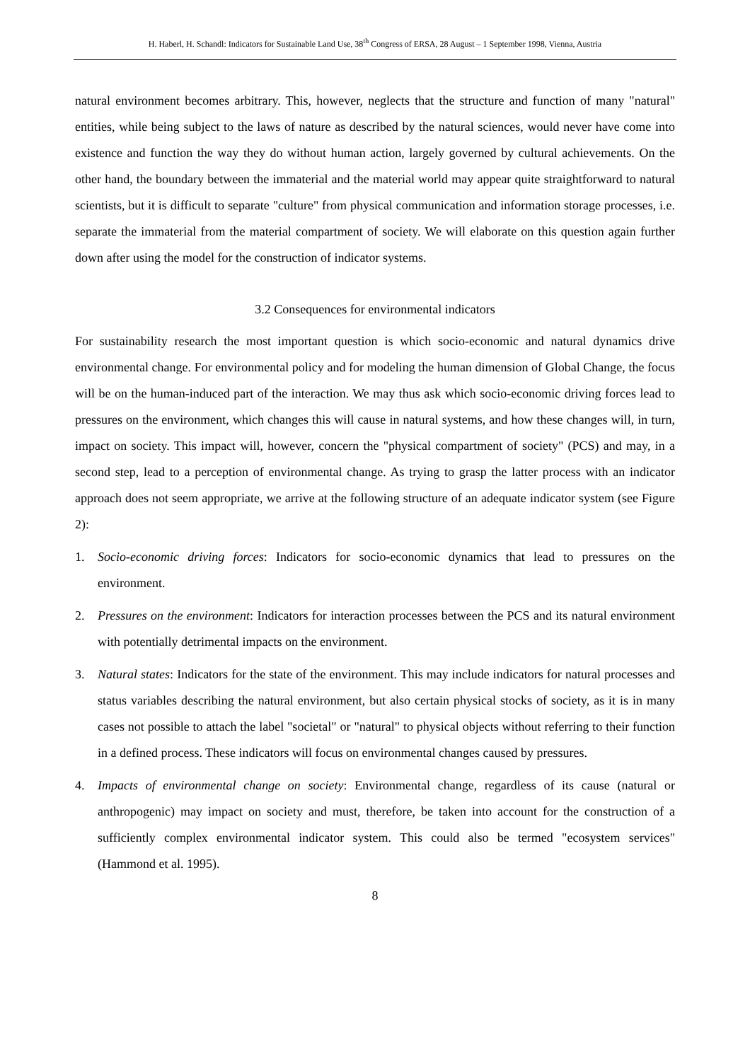H. Haberl, H. Schandl: Indicators for Sustainable Land Use, 38<sup>th</sup> Congress of ERSA, 28 August – 1 September 1998, Vienna, Austria
natural environment becomes arbitrary. This, however, neglects that the structure and function of many "natural" entities, while being subject to the laws of nature as described by the natural sciences, would never have come into existence and function the way they do without human action, largely governed by cultural achievements. On the other hand, the boundary between the immaterial and the material world may appear quite straightforward to natural scientists, but it is difficult to separate "culture" from physical communication and information storage processes, i.e. separate the immaterial from the material compartment of society. We will elaborate on this question again further down after using the model for the construction of indicator systems.
3.2 Consequences for environmental indicators
For sustainability research the most important question is which socio-economic and natural dynamics drive environmental change. For environmental policy and for modeling the human dimension of Global Change, the focus will be on the human-induced part of the interaction. We may thus ask which socio-economic driving forces lead to pressures on the environment, which changes this will cause in natural systems, and how these changes will, in turn, impact on society. This impact will, however, concern the "physical compartment of society" (PCS) and may, in a second step, lead to a perception of environmental change. As trying to grasp the latter process with an indicator approach does not seem appropriate, we arrive at the following structure of an adequate indicator system (see Figure 2):
1. Socio-economic driving forces: Indicators for socio-economic dynamics that lead to pressures on the environment.
2. Pressures on the environment: Indicators for interaction processes between the PCS and its natural environment with potentially detrimental impacts on the environment.
3. Natural states: Indicators for the state of the environment. This may include indicators for natural processes and status variables describing the natural environment, but also certain physical stocks of society, as it is in many cases not possible to attach the label "societal" or "natural" to physical objects without referring to their function in a defined process. These indicators will focus on environmental changes caused by pressures.
4. Impacts of environmental change on society: Environmental change, regardless of its cause (natural or anthropogenic) may impact on society and must, therefore, be taken into account for the construction of a sufficiently complex environmental indicator system. This could also be termed "ecosystem services" (Hammond et al. 1995).
8